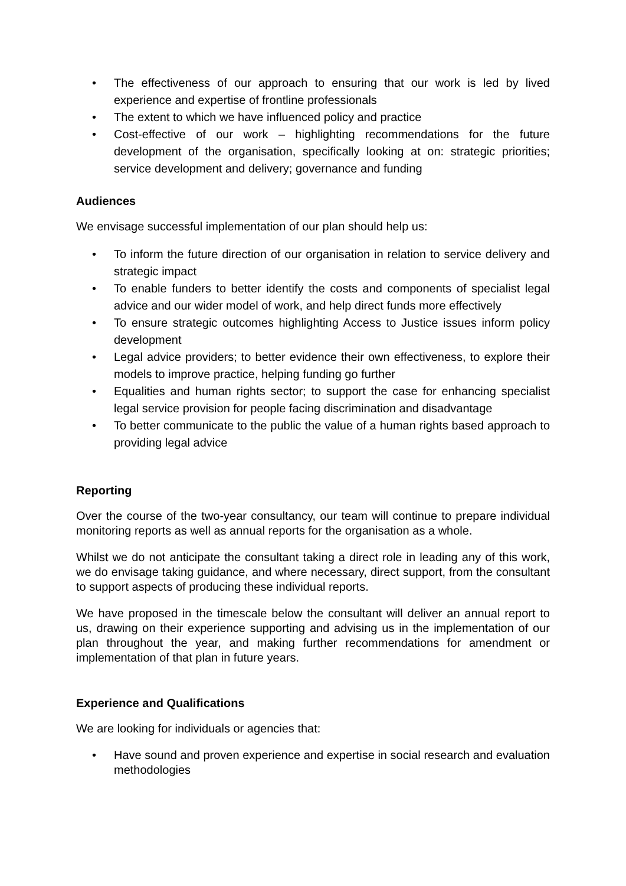• The effectiveness of our approach to ensuring that our work is led by lived experience and expertise of frontline professionals
• The extent to which we have influenced policy and practice
• Cost-effective of our work – highlighting recommendations for the future development of the organisation, specifically looking at on: strategic priorities; service development and delivery; governance and funding
Audiences
We envisage successful implementation of our plan should help us:
• To inform the future direction of our organisation in relation to service delivery and strategic impact
• To enable funders to better identify the costs and components of specialist legal advice and our wider model of work, and help direct funds more effectively
• To ensure strategic outcomes highlighting Access to Justice issues inform policy development
• Legal advice providers; to better evidence their own effectiveness, to explore their models to improve practice, helping funding go further
• Equalities and human rights sector; to support the case for enhancing specialist legal service provision for people facing discrimination and disadvantage
• To better communicate to the public the value of a human rights based approach to providing legal advice
Reporting
Over the course of the two-year consultancy, our team will continue to prepare individual monitoring reports as well as annual reports for the organisation as a whole.
Whilst we do not anticipate the consultant taking a direct role in leading any of this work, we do envisage taking guidance, and where necessary, direct support, from the consultant to support aspects of producing these individual reports.
We have proposed in the timescale below the consultant will deliver an annual report to us, drawing on their experience supporting and advising us in the implementation of our plan throughout the year, and making further recommendations for amendment or implementation of that plan in future years.
Experience and Qualifications
We are looking for individuals or agencies that:
• Have sound and proven experience and expertise in social research and evaluation methodologies